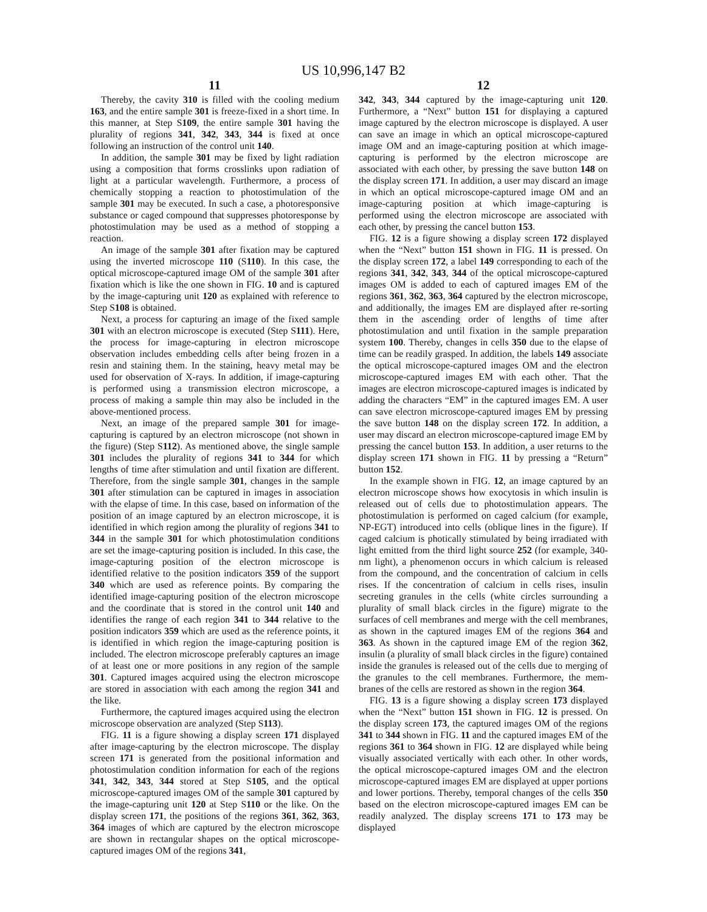US 10,996,147 B2
11
Thereby, the cavity 310 is filled with the cooling medium 163, and the entire sample 301 is freeze-fixed in a short time. In this manner, at Step S109, the entire sample 301 having the plurality of regions 341, 342, 343, 344 is fixed at once following an instruction of the control unit 140.
In addition, the sample 301 may be fixed by light radiation using a composition that forms crosslinks upon radiation of light at a particular wavelength. Furthermore, a process of chemically stopping a reaction to photostimulation of the sample 301 may be executed. In such a case, a photorespon­sive substance or caged compound that suppresses photo­response by photostimulation may be used as a method of stopping a reaction.
An image of the sample 301 after fixation may be cap­tured using the inverted microscope 110 (S110). In this case, the optical microscope-captured image OM of the sample 301 after fixation which is like the one shown in FIG. 10 and is captured by the image-capturing unit 120 as explained with reference to Step S108 is obtained.
Next, a process for capturing an image of the fixed sample 301 with an electron microscope is executed (Step S111). Here, the process for image-capturing in electron micro­scope observation includes embedding cells after being frozen in a resin and staining them. In the staining, heavy metal may be used for observation of X-rays. In addition, if image-capturing is performed using a transmission electron microscope, a process of making a sample thin may also be included in the above-mentioned process.
Next, an image of the prepared sample 301 for image-capturing is captured by an electron microscope (not shown in the figure) (Step S112). As mentioned above, the single sample 301 includes the plurality of regions 341 to 344 for which lengths of time after stimulation and until fixation are different. Therefore, from the single sample 301, changes in the sample 301 after stimulation can be captured in images in association with the elapse of time. In this case, based on information of the position of an image captured by an electron microscope, it is identified in which region among the plurality of regions 341 to 344 in the sample 301 for which photostimulation conditions are set the image-captur­ing position is included. In this case, the image-capturing position of the electron microscope is identified relative to the position indicators 359 of the support 340 which are used as reference points. By comparing the identified image-capturing position of the electron microscope and the coor­dinate that is stored in the control unit 140 and identifies the range of each region 341 to 344 relative to the position indicators 359 which are used as the reference points, it is identified in which region the image-capturing position is included. The electron microscope preferably captures an image of at least one or more positions in any region of the sample 301. Captured images acquired using the electron microscope are stored in association with each among the region 341 and the like.
Furthermore, the captured images acquired using the electron microscope observation are analyzed (Step S113).
FIG. 11 is a figure showing a display screen 171 displayed after image-capturing by the electron microscope. The dis­play screen 171 is generated from the positional information and photostimulation condition information for each of the regions 341, 342, 343, 344 stored at Step S105, and the optical microscope-captured images OM of the sample 301 captured by the image-capturing unit 120 at Step S110 or the like. On the display screen 171, the positions of the regions 361, 362, 363, 364 images of which are captured by the electron microscope are shown in rectangular shapes on the optical microscope-captured images OM of the regions 341,
12
342, 343, 344 captured by the image-capturing unit 120. Furthermore, a “Next” button 151 for displaying a captured image captured by the electron microscope is displayed. A user can save an image in which an optical microscope-captured image OM and an image-capturing position at which image-capturing is performed by the electron micro­scope are associated with each other, by pressing the save button 148 on the display screen 171. In addition, a user may discard an image in which an optical microscope-captured image OM and an image-capturing position at which image-capturing is performed using the electron microscope are associated with each other, by pressing the cancel button 153.
FIG. 12 is a figure showing a display screen 172 displayed when the “Next” button 151 shown in FIG. 11 is pressed. On the display screen 172, a label 149 corresponding to each of the regions 341, 342, 343, 344 of the optical microscope-captured images OM is added to each of captured images EM of the regions 361, 362, 363, 364 captured by the electron microscope, and additionally, the images EM are displayed after re-sorting them in the ascending order of lengths of time after photostimulation and until fixation in the sample preparation system 100. Thereby, changes in cells 350 due to the elapse of time can be readily grasped. In addition, the labels 149 associate the optical microscope-captured images OM and the electron microscope-captured images EM with each other. That the images are electron microscope-captured images is indicated by adding the characters “EM” in the captured images EM. A user can save electron microscope-captured images EM by pressing the save button 148 on the display screen 172. In addition, a user may discard an electron microscope-captured image EM by pressing the cancel button 153. In addition, a user returns to the display screen 171 shown in FIG. 11 by pressing a “Return” button 152.
In the example shown in FIG. 12, an image captured by an electron microscope shows how exocytosis in which insulin is released out of cells due to photostimulation appears. The photostimulation is performed on caged cal­cium (for example, NP-EGT) introduced into cells (oblique lines in the figure). If caged calcium is photically stimulated by being irradiated with light emitted from the third light source 252 (for example, 340-nm light), a phenomenon occurs in which calcium is released from the compound, and the concentration of calcium in cells rises. If the concentra­tion of calcium in cells rises, insulin secreting granules in the cells (white circles surrounding a plurality of small black circles in the figure) migrate to the surfaces of cell mem­branes and merge with the cell membranes, as shown in the captured images EM of the regions 364 and 363. As shown in the captured image EM of the region 362, insulin (a plurality of small black circles in the figure) contained inside the granules is released out of the cells due to merging of the granules to the cell membranes. Furthermore, the mem­branes of the cells are restored as shown in the region 364.
FIG. 13 is a figure showing a display screen 173 displayed when the “Next” button 151 shown in FIG. 12 is pressed. On the display screen 173, the captured images OM of the regions 341 to 344 shown in FIG. 11 and the captured images EM of the regions 361 to 364 shown in FIG. 12 are displayed while being visually associated vertically with each other. In other words, the optical microscope-captured images OM and the electron microscope-captured images EM are displayed at upper portions and lower portions. Thereby, temporal changes of the cells 350 based on the electron microscope-captured images EM can be readily analyzed. The display screens 171 to 173 may be displayed